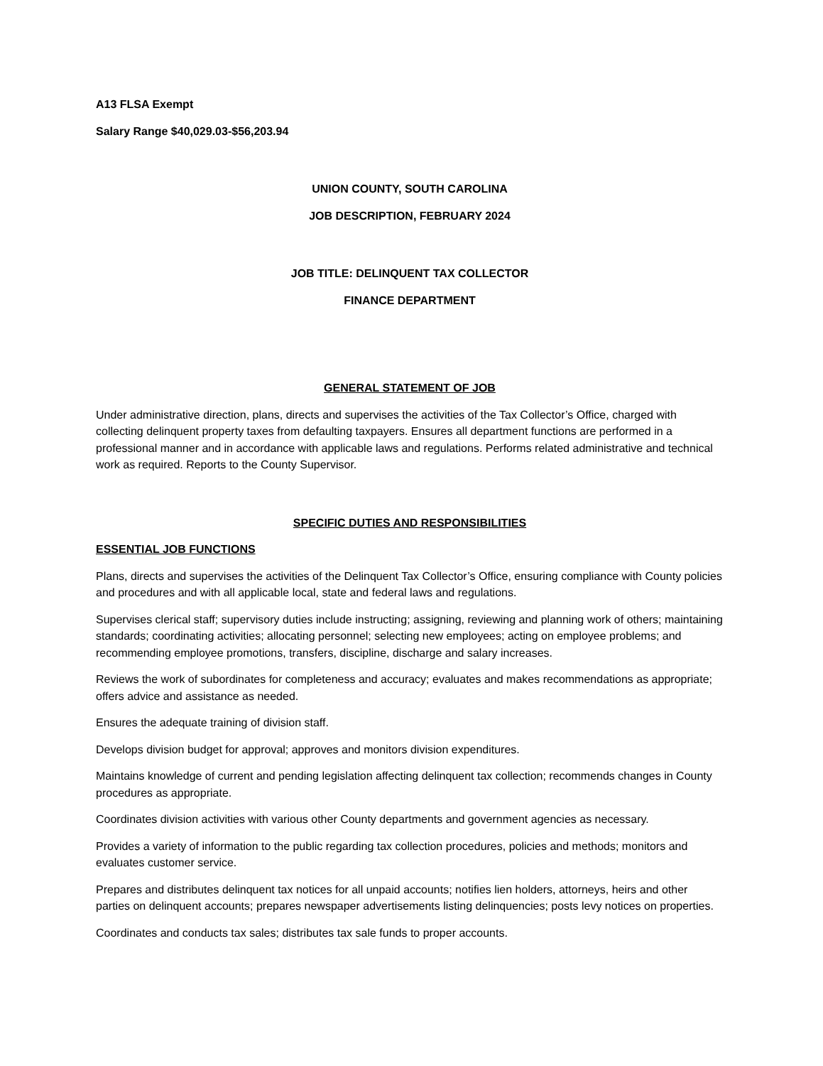A13 FLSA Exempt
Salary Range $40,029.03-$56,203.94
UNION COUNTY, SOUTH CAROLINA
JOB DESCRIPTION, FEBRUARY 2024
JOB TITLE: DELINQUENT TAX COLLECTOR
FINANCE DEPARTMENT
GENERAL STATEMENT OF JOB
Under administrative direction, plans, directs and supervises the activities of the Tax Collector’s Office, charged with collecting delinquent property taxes from defaulting taxpayers. Ensures all department functions are performed in a professional manner and in accordance with applicable laws and regulations. Performs related administrative and technical work as required. Reports to the County Supervisor.
SPECIFIC DUTIES AND RESPONSIBILITIES
ESSENTIAL JOB FUNCTIONS
Plans, directs and supervises the activities of the Delinquent Tax Collector’s Office, ensuring compliance with County policies and procedures and with all applicable local, state and federal laws and regulations.
Supervises clerical staff; supervisory duties include instructing; assigning, reviewing and planning work of others; maintaining standards; coordinating activities; allocating personnel; selecting new employees; acting on employee problems; and recommending employee promotions, transfers, discipline, discharge and salary increases.
Reviews the work of subordinates for completeness and accuracy; evaluates and makes recommendations as appropriate; offers advice and assistance as needed.
Ensures the adequate training of division staff.
Develops division budget for approval; approves and monitors division expenditures.
Maintains knowledge of current and pending legislation affecting delinquent tax collection; recommends changes in County procedures as appropriate.
Coordinates division activities with various other County departments and government agencies as necessary.
Provides a variety of information to the public regarding tax collection procedures, policies and methods; monitors and evaluates customer service.
Prepares and distributes delinquent tax notices for all unpaid accounts; notifies lien holders, attorneys, heirs and other parties on delinquent accounts; prepares newspaper advertisements listing delinquencies; posts levy notices on properties.
Coordinates and conducts tax sales; distributes tax sale funds to proper accounts.